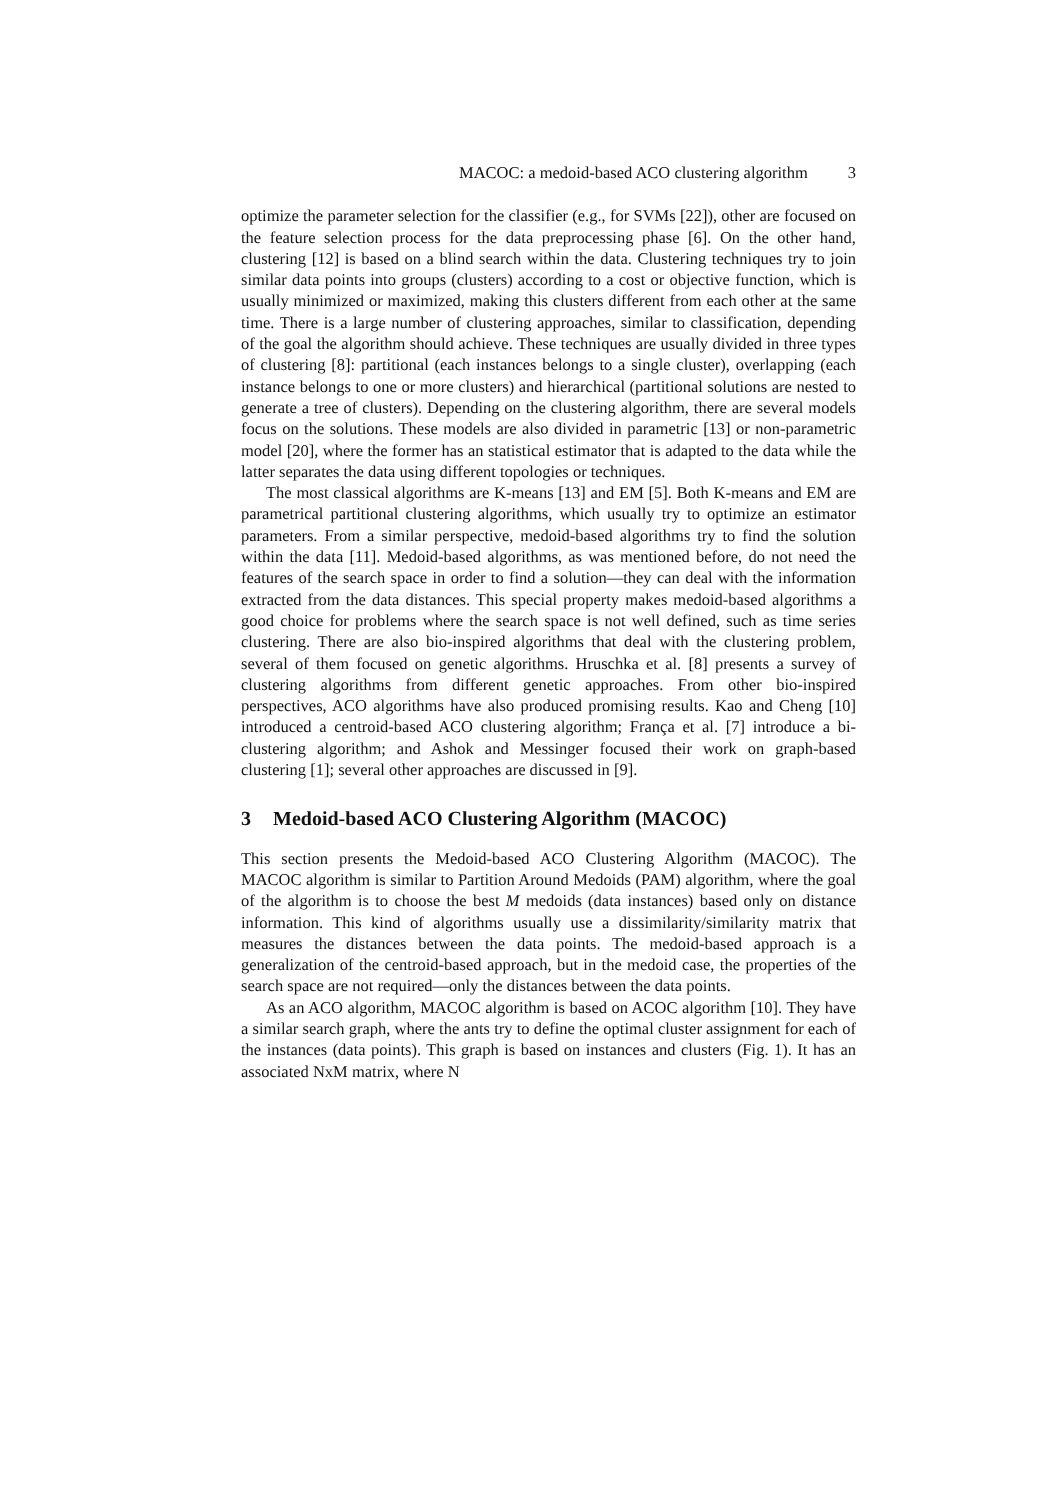MACOC: a medoid-based ACO clustering algorithm 3
optimize the parameter selection for the classifier (e.g., for SVMs [22]), other are focused on the feature selection process for the data preprocessing phase [6]. On the other hand, clustering [12] is based on a blind search within the data. Clustering techniques try to join similar data points into groups (clusters) according to a cost or objective function, which is usually minimized or maximized, making this clusters different from each other at the same time. There is a large number of clustering approaches, similar to classification, depending of the goal the algorithm should achieve. These techniques are usually divided in three types of clustering [8]: partitional (each instances belongs to a single cluster), overlapping (each instance belongs to one or more clusters) and hierarchical (partitional solutions are nested to generate a tree of clusters). Depending on the clustering algorithm, there are several models focus on the solutions. These models are also divided in parametric [13] or non-parametric model [20], where the former has an statistical estimator that is adapted to the data while the latter separates the data using different topologies or techniques.
The most classical algorithms are K-means [13] and EM [5]. Both K-means and EM are parametrical partitional clustering algorithms, which usually try to optimize an estimator parameters. From a similar perspective, medoid-based algorithms try to find the solution within the data [11]. Medoid-based algorithms, as was mentioned before, do not need the features of the search space in order to find a solution—they can deal with the information extracted from the data distances. This special property makes medoid-based algorithms a good choice for problems where the search space is not well defined, such as time series clustering. There are also bio-inspired algorithms that deal with the clustering problem, several of them focused on genetic algorithms. Hruschka et al. [8] presents a survey of clustering algorithms from different genetic approaches. From other bio-inspired perspectives, ACO algorithms have also produced promising results. Kao and Cheng [10] introduced a centroid-based ACO clustering algorithm; França et al. [7] introduce a bi-clustering algorithm; and Ashok and Messinger focused their work on graph-based clustering [1]; several other approaches are discussed in [9].
3 Medoid-based ACO Clustering Algorithm (MACOC)
This section presents the Medoid-based ACO Clustering Algorithm (MACOC). The MACOC algorithm is similar to Partition Around Medoids (PAM) algorithm, where the goal of the algorithm is to choose the best M medoids (data instances) based only on distance information. This kind of algorithms usually use a dissimilarity/similarity matrix that measures the distances between the data points. The medoid-based approach is a generalization of the centroid-based approach, but in the medoid case, the properties of the search space are not required—only the distances between the data points.
As an ACO algorithm, MACOC algorithm is based on ACOC algorithm [10]. They have a similar search graph, where the ants try to define the optimal cluster assignment for each of the instances (data points). This graph is based on instances and clusters (Fig. 1). It has an associated NxM matrix, where N